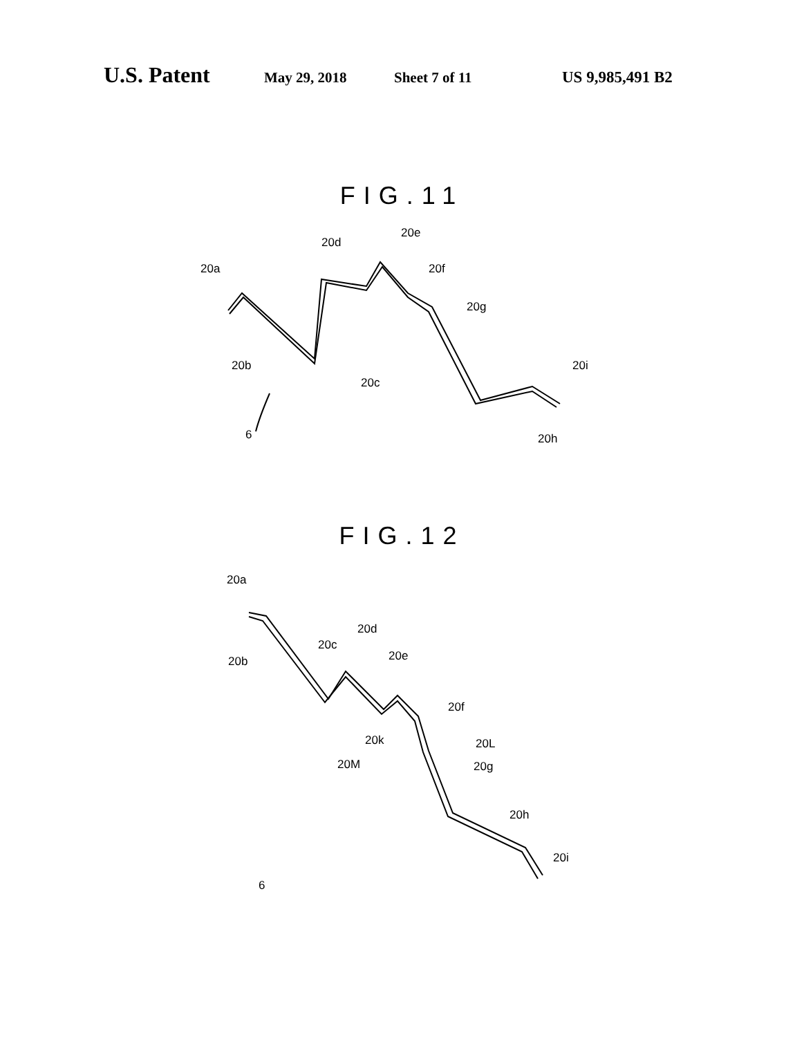U.S. Patent May 29, 2018 Sheet 7 of 11 US 9,985,491 B2
FIG.11
20a
20d
20e
20f
20g
20b
20c
20i
20h
6
FIG.12
20a
20b
20c
20d
20e
20f
20k
20L
20M
20g
20h
20i
6